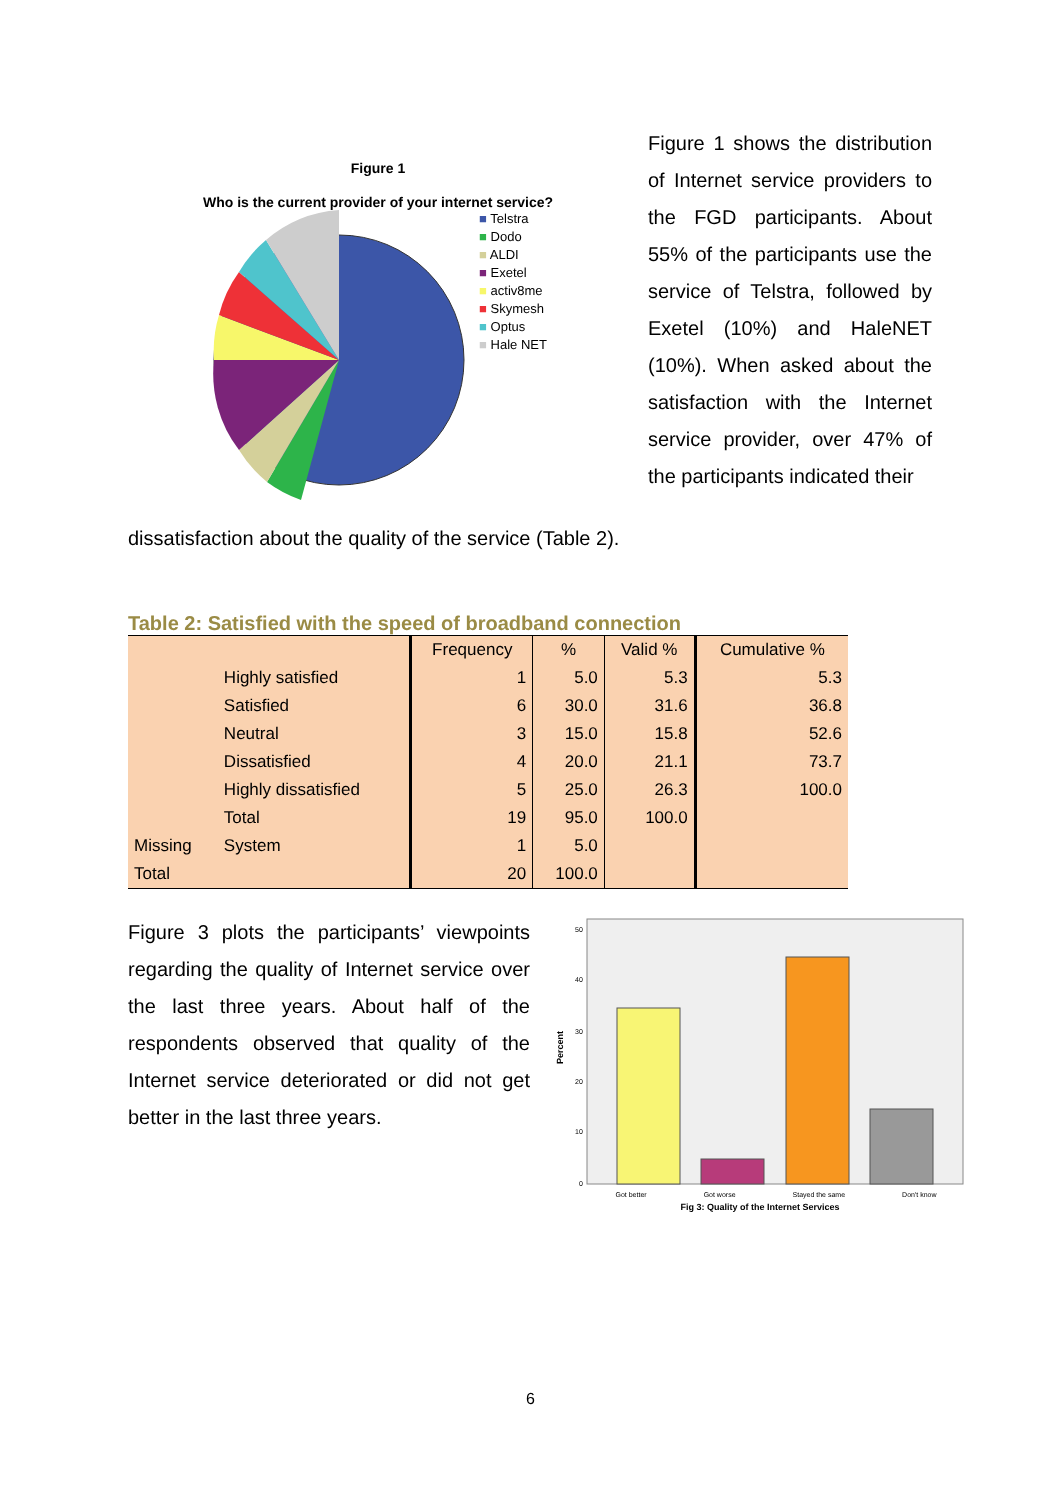Figure 1
Who is the current provider of your internet service?
■ Telstra
■ Dodo
■ ALDI
■ Exetel
■ activ8me
■ Skymesh
■ Optus
■ Hale NET
Figure 1 shows the distribution of Internet service providers to the FGD participants. About 55% of the participants use the service of Telstra, followed by Exetel (10%) and HaleNET (10%). When asked about the satisfaction with the Internet service provider, over 47% of the participants indicated their
dissatisfaction about the quality of the service (Table 2).
Table 2: Satisfied with the speed of broadband connection
| | | Frequency | % | Valid % | Cumulative % |
| | Highly satisfied | 1 | 5.0 | 5.3 | 5.3 |
| | Satisfied | 6 | 30.0 | 31.6 | 36.8 |
| | Neutral | 3 | 15.0 | 15.8 | 52.6 |
| | Dissatisfied | 4 | 20.0 | 21.1 | 73.7 |
| | Highly dissatisfied | 5 | 25.0 | 26.3 | 100.0 |
| | Total | 19 | 95.0 | 100.0 | |
| Missing | System | 1 | 5.0 | | |
| Total | | 20 | 100.0 | | |
Figure 3 plots the participants’ viewpoints regarding the quality of Internet service over the last three years. About half of the respondents observed that quality of the Internet service deteriorated or did not get better in the last three years.
Percent
50
40
30
20
10
0
Got better Got worse Stayed the same Don't know
Fig 3: Quality of the Internet Services
6